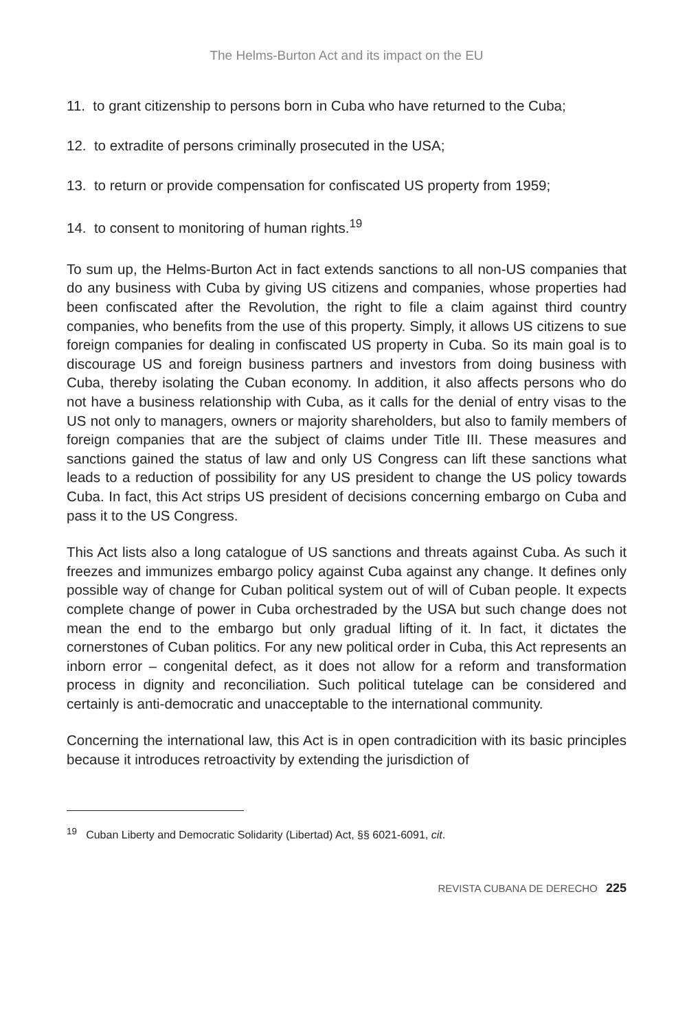The Helms-Burton Act and its impact on the EU
11. to grant citizenship to persons born in Cuba who have returned to the Cuba;
12. to extradite of persons criminally prosecuted in the USA;
13. to return or provide compensation for confiscated US property from 1959;
14. to consent to monitoring of human rights.<sup>19</sup>
To sum up, the Helms-Burton Act in fact extends sanctions to all non-US companies that do any business with Cuba by giving US citizens and companies, whose properties had been confiscated after the Revolution, the right to file a claim against third country companies, who benefits from the use of this property. Simply, it allows US citizens to sue foreign companies for dealing in confiscated US property in Cuba. So its main goal is to discourage US and foreign business partners and investors from doing business with Cuba, thereby isolating the Cuban economy. In addition, it also affects persons who do not have a business relationship with Cuba, as it calls for the denial of entry visas to the US not only to managers, owners or majority shareholders, but also to family members of foreign companies that are the subject of claims under Title III. These measures and sanctions gained the status of law and only US Congress can lift these sanctions what leads to a reduction of possibility for any US president to change the US policy towards Cuba. In fact, this Act strips US president of decisions concerning embargo on Cuba and pass it to the US Congress.
This Act lists also a long catalogue of US sanctions and threats against Cuba. As such it freezes and immunizes embargo policy against Cuba against any change. It defines only possible way of change for Cuban political system out of will of Cuban people. It expects complete change of power in Cuba orchestraded by the USA but such change does not mean the end to the embargo but only gradual lifting of it. In fact, it dictates the cornerstones of Cuban politics. For any new political order in Cuba, this Act represents an inborn error – congenital defect, as it does not allow for a reform and transformation process in dignity and reconciliation. Such political tutelage can be considered and certainly is anti-democratic and unacceptable to the international community.
Concerning the international law, this Act is in open contradicition with its basic principles because it introduces retroactivity by extending the jurisdiction of
<sup>19</sup> Cuban Liberty and Democratic Solidarity (Libertad) Act, §§ 6021-6091, cit.
REVISTA CUBANA DE DERECHO 225